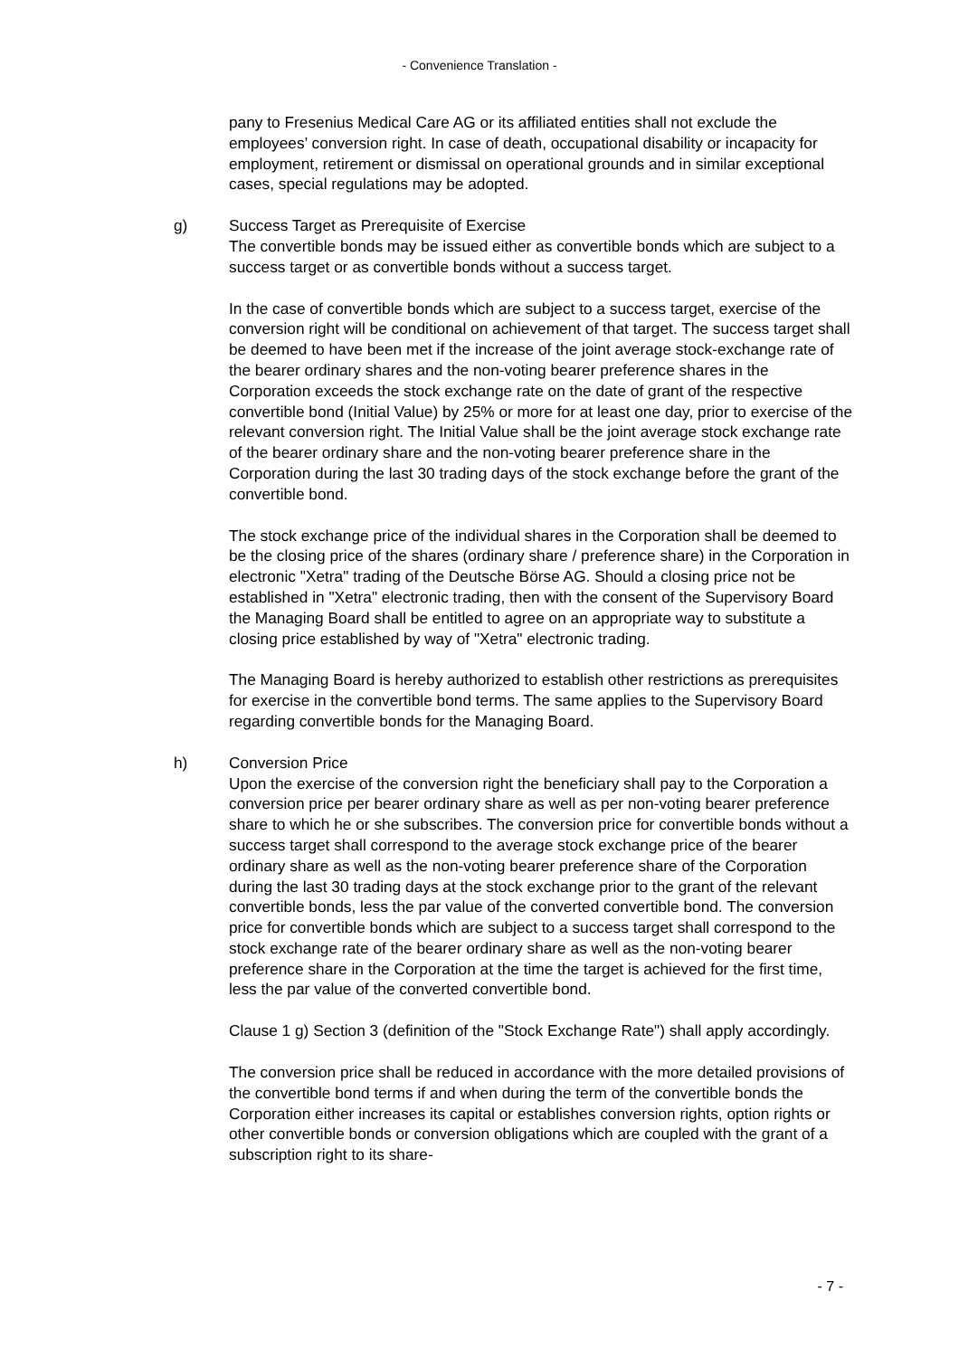- Convenience Translation -
pany to Fresenius Medical Care AG or its affiliated entities shall not exclude the employees’ conversion right. In case of death, occupational disability or incapacity for employment, retirement or dismissal on operational grounds and in similar exceptional cases, special regulations may be adopted.
g)
Success Target as Prerequisite of Exercise
The convertible bonds may be issued either as convertible bonds which are subject to a success target or as convertible bonds without a success target.
In the case of convertible bonds which are subject to a success target, exercise of the conversion right will be conditional on achievement of that target. The success target shall be deemed to have been met if the increase of the joint average stock-exchange rate of the bearer ordinary shares and the non-voting bearer preference shares in the Corporation exceeds the stock exchange rate on the date of grant of the respective convertible bond (Initial Value) by 25% or more for at least one day, prior to exercise of the relevant conversion right. The Initial Value shall be the joint average stock exchange rate of the bearer ordinary share and the non-voting bearer preference share in the Corporation during the last 30 trading days of the stock exchange before the grant of the convertible bond.
The stock exchange price of the individual shares in the Corporation shall be deemed to be the closing price of the shares (ordinary share / preference share) in the Corporation in electronic "Xetra" trading of the Deutsche Börse AG. Should a closing price not be established in "Xetra" electronic trading, then with the consent of the Supervisory Board the Managing Board shall be entitled to agree on an appropriate way to substitute a closing price established by way of "Xetra" electronic trading.
The Managing Board is hereby authorized to establish other restrictions as prerequisites for exercise in the convertible bond terms. The same applies to the Supervisory Board regarding convertible bonds for the Managing Board.
h)
Conversion Price
Upon the exercise of the conversion right the beneficiary shall pay to the Corporation a conversion price per bearer ordinary share as well as per non-voting bearer preference share to which he or she subscribes. The conversion price for convertible bonds without a success target shall correspond to the average stock exchange price of the bearer ordinary share as well as the non-voting bearer preference share of the Corporation during the last 30 trading days at the stock exchange prior to the grant of the relevant convertible bonds, less the par value of the converted convertible bond. The conversion price for convertible bonds which are subject to a success target shall correspond to the stock exchange rate of the bearer ordinary share as well as the non-voting bearer preference share in the Corporation at the time the target is achieved for the first time, less the par value of the converted convertible bond.
Clause 1 g) Section 3 (definition of the "Stock Exchange Rate") shall apply accordingly.
The conversion price shall be reduced in accordance with the more detailed provisions of the convertible bond terms if and when during the term of the convertible bonds the Corporation either increases its capital or establishes conversion rights, option rights or other convertible bonds or conversion obligations which are coupled with the grant of a subscription right to its share-
- 7 -